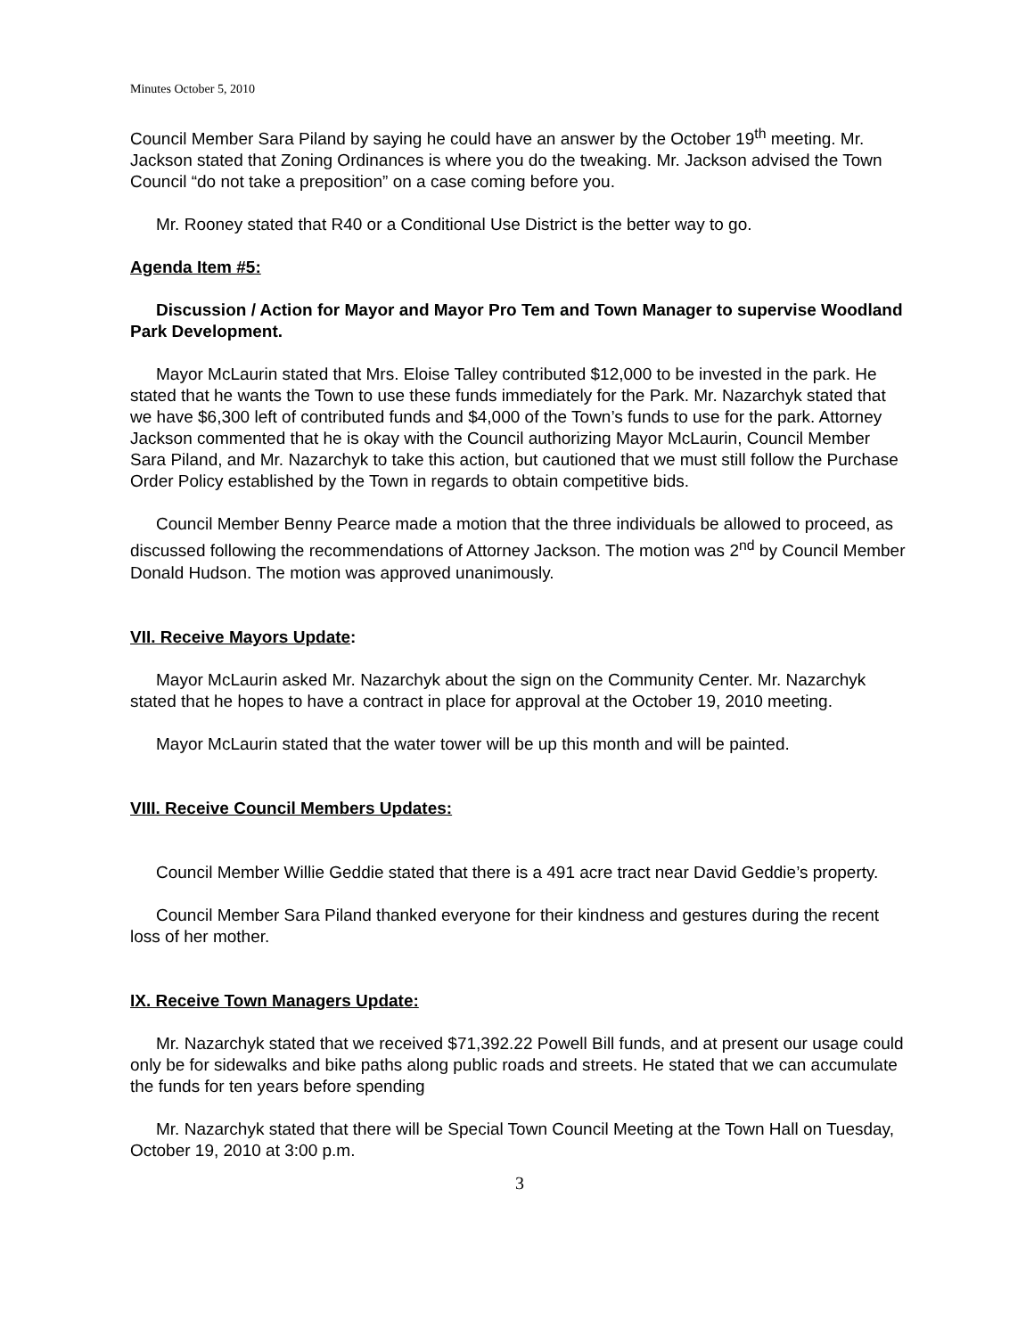Minutes October 5, 2010
Council Member Sara Piland by saying he could have an answer by the October 19<sup>th</sup> meeting. Mr. Jackson stated that Zoning Ordinances is where you do the tweaking. Mr. Jackson advised the Town Council “do not take a preposition” on a case coming before you.
Mr. Rooney stated that R40 or a Conditional Use District is the better way to go.
Agenda Item #5:
Discussion / Action for Mayor and Mayor Pro Tem and Town Manager to supervise Woodland Park Development.
Mayor McLaurin stated that Mrs. Eloise Talley contributed $12,000 to be invested in the park. He stated that he wants the Town to use these funds immediately for the Park. Mr. Nazarchyk stated that we have $6,300 left of contributed funds and $4,000 of the Town’s funds to use for the park. Attorney Jackson commented that he is okay with the Council authorizing Mayor McLaurin, Council Member Sara Piland, and Mr. Nazarchyk to take this action, but cautioned that we must still follow the Purchase Order Policy established by the Town in regards to obtain competitive bids.
Council Member Benny Pearce made a motion that the three individuals be allowed to proceed, as discussed following the recommendations of Attorney Jackson. The motion was 2<sup>nd</sup> by Council Member Donald Hudson. The motion was approved unanimously.
VII. Receive Mayors Update:
Mayor McLaurin asked Mr. Nazarchyk about the sign on the Community Center. Mr. Nazarchyk stated that he hopes to have a contract in place for approval at the October 19, 2010 meeting.
Mayor McLaurin stated that the water tower will be up this month and will be painted.
VIII. Receive Council Members Updates:
Council Member Willie Geddie stated that there is a 491 acre tract near David Geddie’s property.
Council Member Sara Piland thanked everyone for their kindness and gestures during the recent loss of her mother.
IX. Receive Town Managers Update:
Mr. Nazarchyk stated that we received $71,392.22 Powell Bill funds, and at present our usage could only be for sidewalks and bike paths along public roads and streets. He stated that we can accumulate the funds for ten years before spending
Mr. Nazarchyk stated that there will be Special Town Council Meeting at the Town Hall on Tuesday, October 19, 2010 at 3:00 p.m.
3